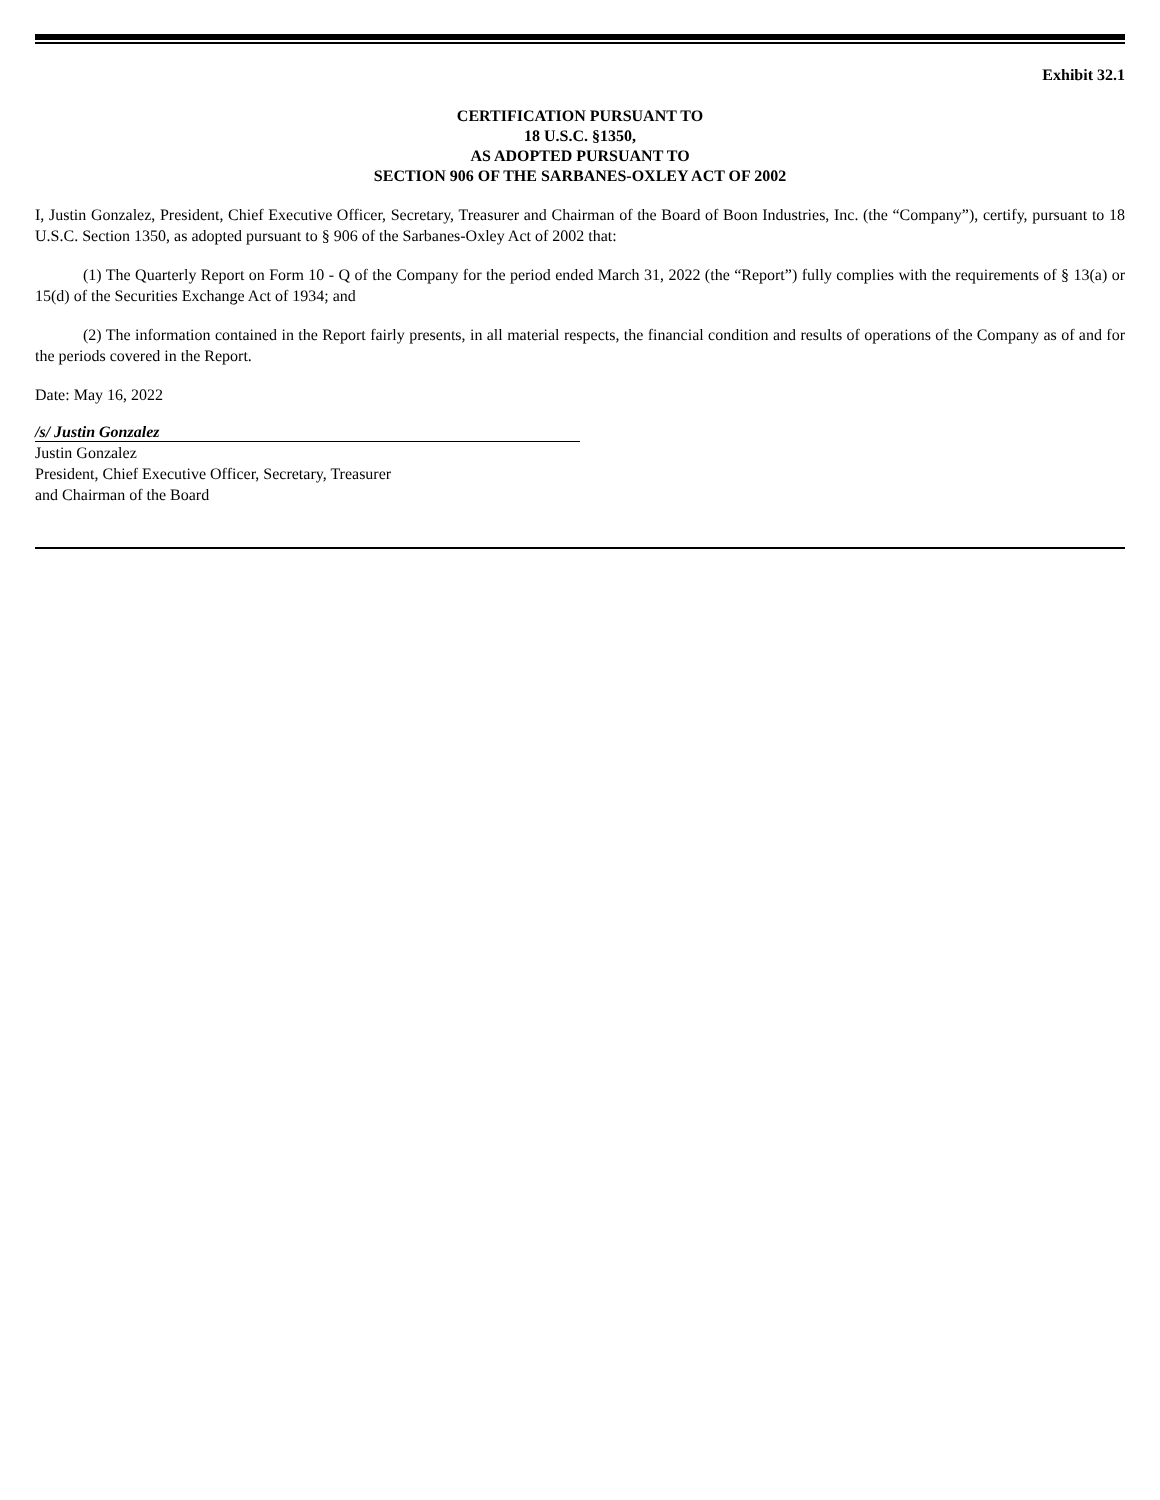Exhibit 32.1
CERTIFICATION PURSUANT TO
18 U.S.C. §1350,
AS ADOPTED PURSUANT TO
SECTION 906 OF THE SARBANES-OXLEY ACT OF 2002
I, Justin Gonzalez, President, Chief Executive Officer, Secretary, Treasurer and Chairman of the Board of Boon Industries, Inc. (the “Company”), certify, pursuant to 18 U.S.C. Section 1350, as adopted pursuant to § 906 of the Sarbanes-Oxley Act of 2002 that:
(1) The Quarterly Report on Form 10 - Q of the Company for the period ended March 31, 2022 (the “Report”) fully complies with the requirements of § 13(a) or 15(d) of the Securities Exchange Act of 1934; and
(2) The information contained in the Report fairly presents, in all material respects, the financial condition and results of operations of the Company as of and for the periods covered in the Report.
Date: May 16, 2022
/s/ Justin Gonzalez
Justin Gonzalez
President, Chief Executive Officer, Secretary, Treasurer
and Chairman of the Board